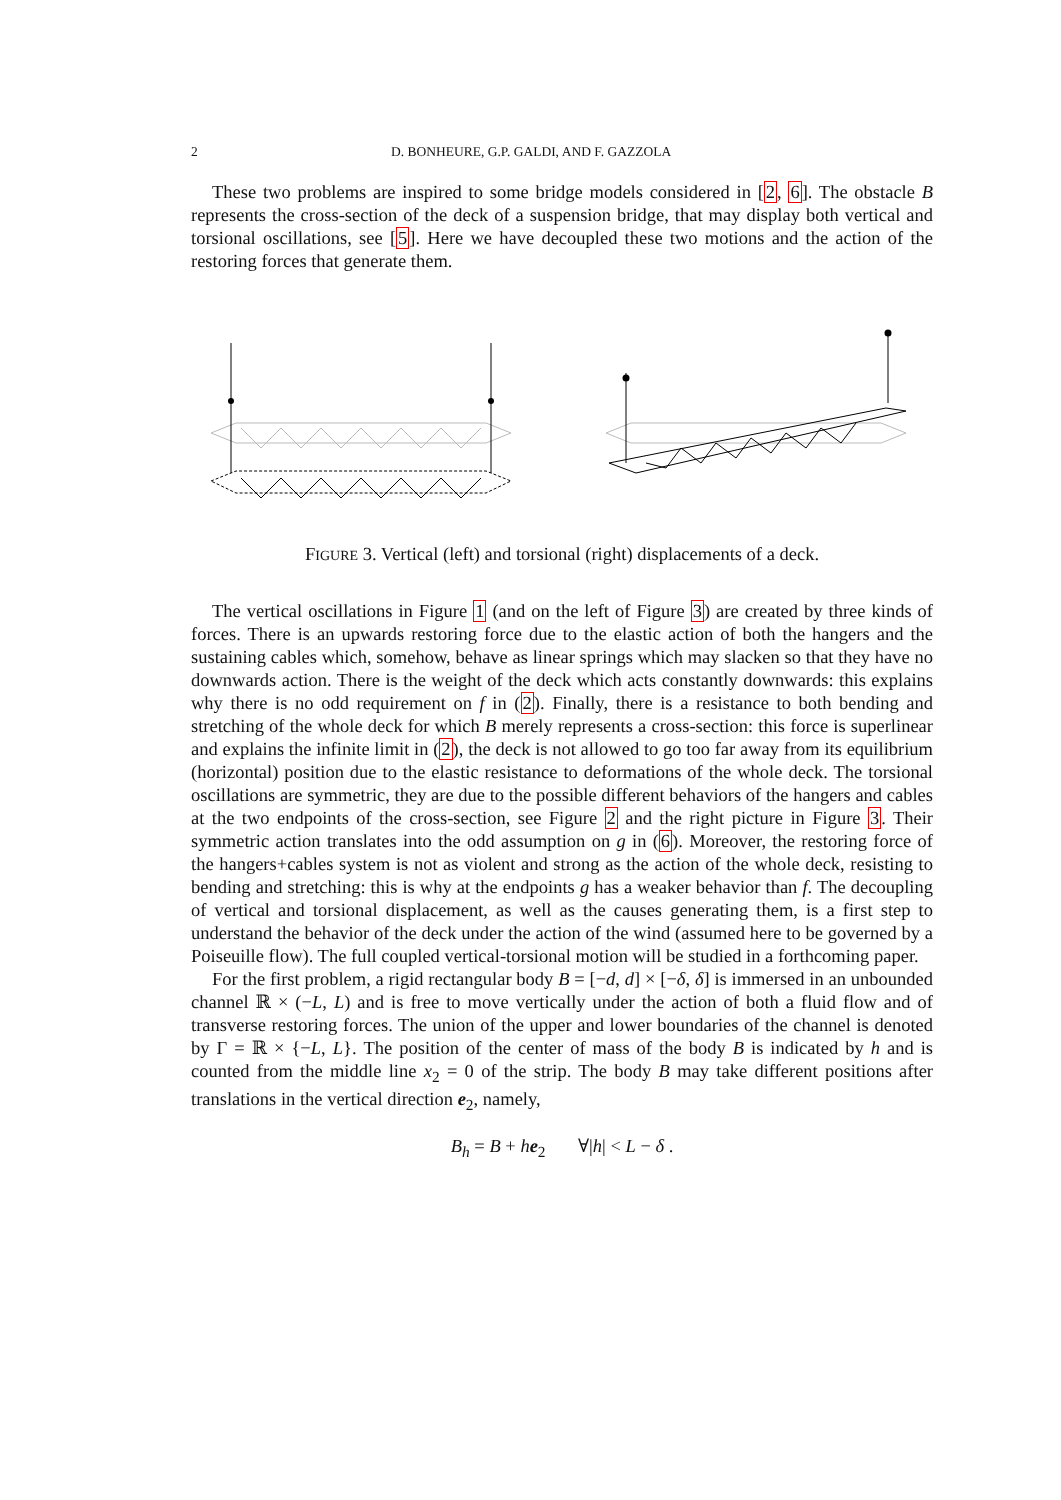2 D. BONHEURE, G.P. GALDI, AND F. GAZZOLA
These two problems are inspired to some bridge models considered in [2, 6]. The obstacle B represents the cross-section of the deck of a suspension bridge, that may display both vertical and torsional oscillations, see [5]. Here we have decoupled these two motions and the action of the restoring forces that generate them.
FIGURE 3. Vertical (left) and torsional (right) displacements of a deck.
The vertical oscillations in Figure 1 (and on the left of Figure 3) are created by three kinds of forces. There is an upwards restoring force due to the elastic action of both the hangers and the sustaining cables which, somehow, behave as linear springs which may slacken so that they have no downwards action. There is the weight of the deck which acts constantly downwards: this explains why there is no odd requirement on f in (2). Finally, there is a resistance to both bending and stretching of the whole deck for which B merely represents a cross-section: this force is superlinear and explains the infinite limit in (2), the deck is not allowed to go too far away from its equilibrium (horizontal) position due to the elastic resistance to deformations of the whole deck. The torsional oscillations are symmetric, they are due to the possible different behaviors of the hangers and cables at the two endpoints of the cross-section, see Figure 2 and the right picture in Figure 3. Their symmetric action translates into the odd assumption on g in (6). Moreover, the restoring force of the hangers+cables system is not as violent and strong as the action of the whole deck, resisting to bending and stretching: this is why at the endpoints g has a weaker behavior than f. The decoupling of vertical and torsional displacement, as well as the causes generating them, is a first step to understand the behavior of the deck under the action of the wind (assumed here to be governed by a Poiseuille flow). The full coupled vertical-torsional motion will be studied in a forthcoming paper.
For the first problem, a rigid rectangular body B = [−d, d] × [−δ, δ] is immersed in an unbounded channel ℝ × (−L, L) and is free to move vertically under the action of both a fluid flow and of transverse restoring forces. The union of the upper and lower boundaries of the channel is denoted by Γ = ℝ × {−L, L}. The position of the center of mass of the body B is indicated by h and is counted from the middle line x<sub>2</sub> = 0 of the strip. The body B may take different positions after translations in the vertical direction e<sub>2</sub>, namely,
B<sub>h</sub> = B + he<sub>2</sub> ∀|h| < L − δ .